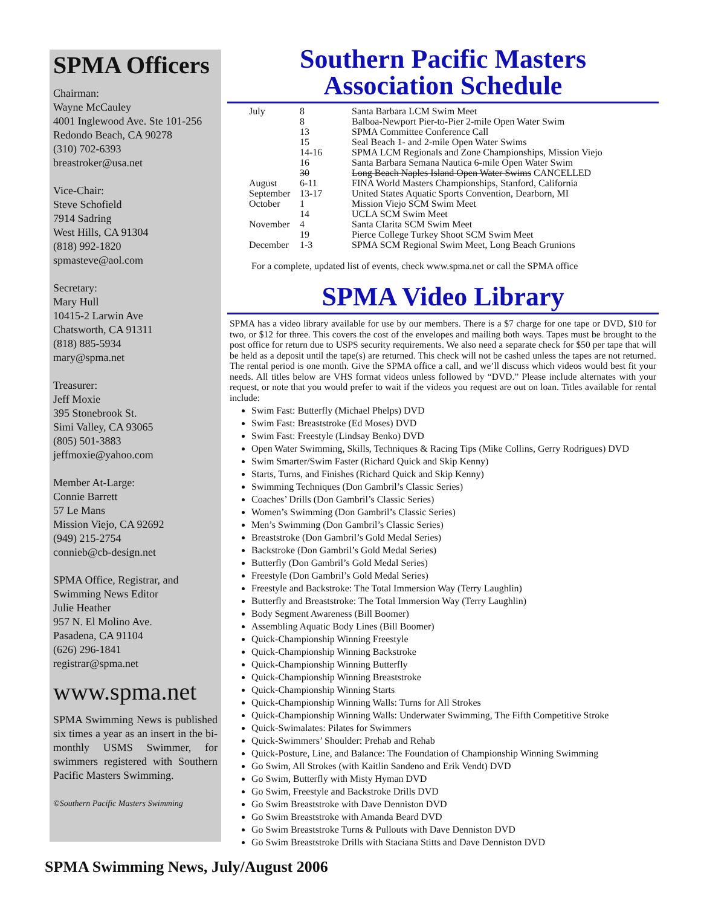SPMA Officers
Chairman:
Wayne McCauley
4001 Inglewood Ave. Ste 101-256
Redondo Beach, CA 90278
(310) 702-6393
breastroker@usa.net
Vice-Chair:
Steve Schofield
7914 Sadring
West Hills, CA 91304
(818) 992-1820
spmasteve@aol.com
Secretary:
Mary Hull
10415-2 Larwin Ave
Chatsworth, CA 91311
(818) 885-5934
mary@spma.net
Treasurer:
Jeff Moxie
395 Stonebrook St.
Simi Valley, CA 93065
(805) 501-3883
jeffmoxie@yahoo.com
Member At-Large:
Connie Barrett
57 Le Mans
Mission Viejo, CA 92692
(949) 215-2754
connieb@cb-design.net
SPMA Office, Registrar, and Swimming News Editor
Julie Heather
957 N. El Molino Ave.
Pasadena, CA 91104
(626) 296-1841
registrar@spma.net
www.spma.net
SPMA Swimming News is published six times a year as an insert in the bi-monthly USMS Swimmer, for swimmers registered with Southern Pacific Masters Swimming.
©Southern Pacific Masters Swimming
Southern Pacific Masters
Association Schedule
| July | 8 | Santa Barbara LCM Swim Meet |
| | 8 | Balboa-Newport Pier-to-Pier 2-mile Open Water Swim |
| | 13 | SPMA Committee Conference Call |
| | 15 | Seal Beach 1- and 2-mile Open Water Swims |
| | 14-16 | SPMA LCM Regionals and Zone Championships, Mission Viejo |
| | 16 | Santa Barbara Semana Nautica 6-mile Open Water Swim |
| | 30 | Long Beach Naples Island Open Water Swims CANCELLED |
| August | 6-11 | FINA World Masters Championships, Stanford, California |
| September | 13-17 | United States Aquatic Sports Convention, Dearborn, MI |
| October | 1 | Mission Viejo SCM Swim Meet |
| | 14 | UCLA SCM Swim Meet |
| November | 4 | Santa Clarita SCM Swim Meet |
| | 19 | Pierce College Turkey Shoot SCM Swim Meet |
| December | 1-3 | SPMA SCM Regional Swim Meet, Long Beach Grunions |
For a complete, updated list of events, check www.spma.net or call the SPMA office
SPMA Video Library
SPMA has a video library available for use by our members. There is a $7 charge for one tape or DVD, $10 for two, or $12 for three. This covers the cost of the envelopes and mailing both ways. Tapes must be brought to the post office for return due to USPS security requirements. We also need a separate check for $50 per tape that will be held as a deposit until the tape(s) are returned. This check will not be cashed unless the tapes are not returned. The rental period is one month. Give the SPMA office a call, and we’ll discuss which videos would best fit your needs. All titles below are VHS format videos unless followed by “DVD.” Please include alternates with your request, or note that you would prefer to wait if the videos you request are out on loan. Titles available for rental include:
Swim Fast: Butterfly (Michael Phelps) DVD
Swim Fast: Breaststroke (Ed Moses) DVD
Swim Fast: Freestyle (Lindsay Benko) DVD
Open Water Swimming, Skills, Techniques & Racing Tips (Mike Collins, Gerry Rodrigues) DVD
Swim Smarter/Swim Faster (Richard Quick and Skip Kenny)
Starts, Turns, and Finishes (Richard Quick and Skip Kenny)
Swimming Techniques (Don Gambril’s Classic Series)
Coaches’ Drills (Don Gambril’s Classic Series)
Women’s Swimming (Don Gambril’s Classic Series)
Men’s Swimming (Don Gambril’s Classic Series)
Breaststroke (Don Gambril’s Gold Medal Series)
Backstroke (Don Gambril’s Gold Medal Series)
Butterfly (Don Gambril’s Gold Medal Series)
Freestyle (Don Gambril’s Gold Medal Series)
Freestyle and Backstroke: The Total Immersion Way (Terry Laughlin)
Butterfly and Breaststroke: The Total Immersion Way (Terry Laughlin)
Body Segment Awareness (Bill Boomer)
Assembling Aquatic Body Lines (Bill Boomer)
Quick-Championship Winning Freestyle
Quick-Championship Winning Backstroke
Quick-Championship Winning Butterfly
Quick-Championship Winning Breaststroke
Quick-Championship Winning Starts
Quick-Championship Winning Walls: Turns for All Strokes
Quick-Championship Winning Walls: Underwater Swimming, The Fifth Competitive Stroke
Quick-Swimalates: Pilates for Swimmers
Quick-Swimmers’ Shoulder: Prehab and Rehab
Quick-Posture, Line, and Balance: The Foundation of Championship Winning Swimming
Go Swim, All Strokes (with Kaitlin Sandeno and Erik Vendt) DVD
Go Swim, Butterfly with Misty Hyman DVD
Go Swim, Freestyle and Backstroke Drills DVD
Go Swim Breaststroke with Dave Denniston DVD
Go Swim Breaststroke with Amanda Beard DVD
Go Swim Breaststroke Turns & Pullouts with Dave Denniston DVD
Go Swim Breaststroke Drills with Staciana Stitts and Dave Denniston DVD
SPMA Swimming News, July/August 2006